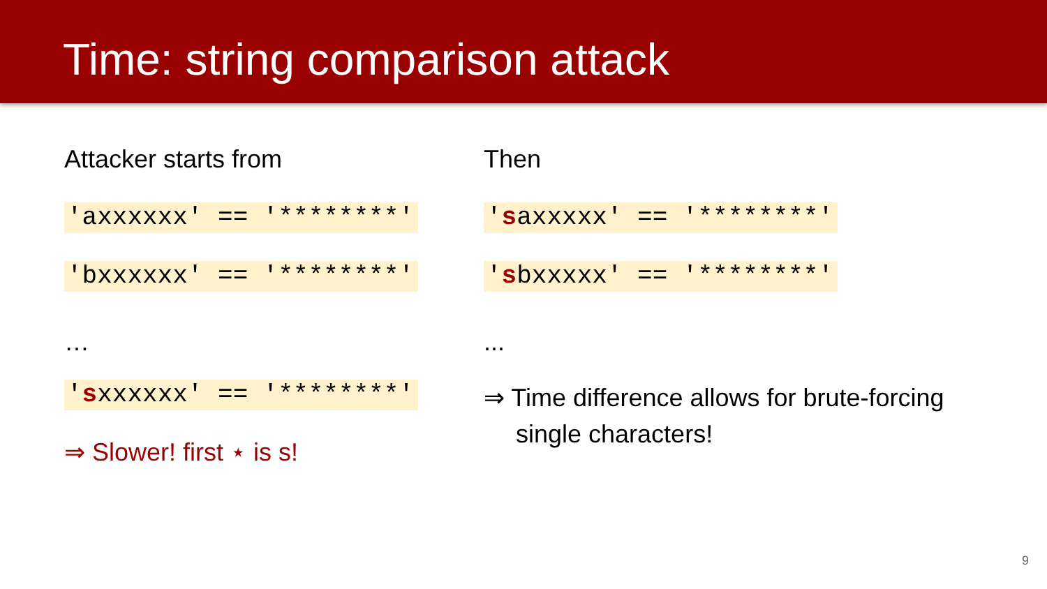Time: string comparison attack
Attacker starts from
'axxxxxx' == '********'
'bxxxxxx' == '********'
…
'sxxxxxx' == '********'
⇒ Slower! first ⋆ is s!
Then
'saxxxxx' == '********'
'sbxxxxx' == '********'
...
⇒ Time difference allows for brute-forcing single characters!
9